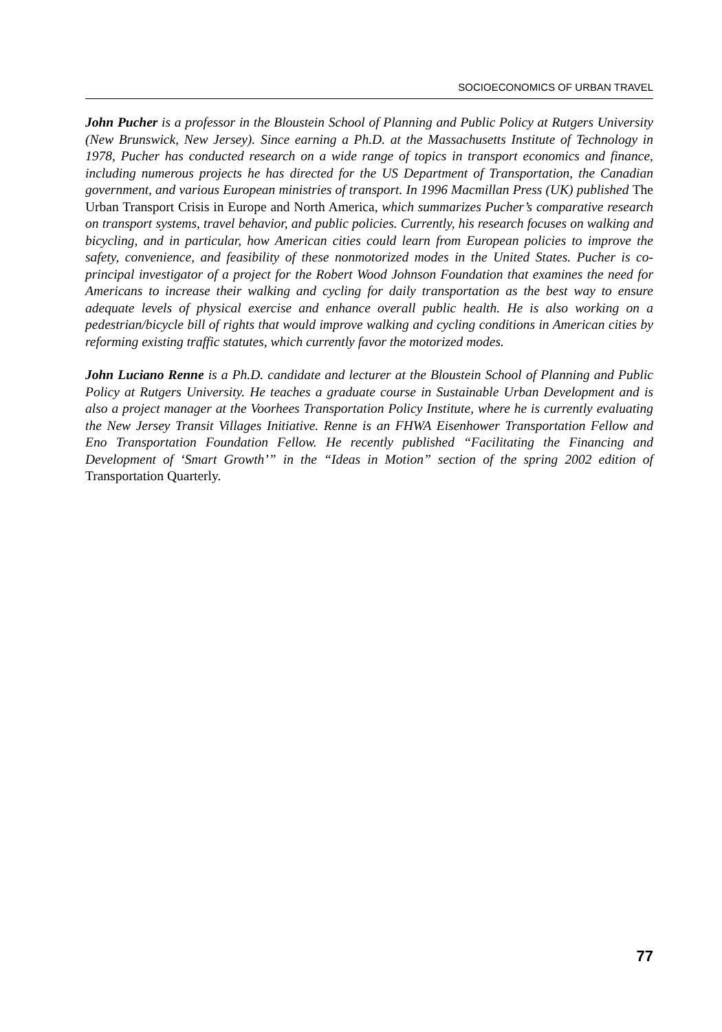SOCIOECONOMICS OF URBAN TRAVEL
John Pucher is a professor in the Bloustein School of Planning and Public Policy at Rutgers University (New Brunswick, New Jersey). Since earning a Ph.D. at the Massachusetts Institute of Technology in 1978, Pucher has conducted research on a wide range of topics in transport economics and finance, including numerous projects he has directed for the US Department of Transportation, the Canadian government, and various European ministries of transport. In 1996 Macmillan Press (UK) published The Urban Transport Crisis in Europe and North America, which summarizes Pucher’s comparative research on transport systems, travel behavior, and public policies. Currently, his research focuses on walking and bicycling, and in particular, how American cities could learn from European policies to improve the safety, convenience, and feasibility of these nonmotorized modes in the United States. Pucher is co-principal investigator of a project for the Robert Wood Johnson Foundation that examines the need for Americans to increase their walking and cycling for daily transportation as the best way to ensure adequate levels of physical exercise and enhance overall public health. He is also working on a pedestrian/bicycle bill of rights that would improve walking and cycling conditions in American cities by reforming existing traffic statutes, which currently favor the motorized modes.
John Luciano Renne is a Ph.D. candidate and lecturer at the Bloustein School of Planning and Public Policy at Rutgers University. He teaches a graduate course in Sustainable Urban Development and is also a project manager at the Voorhees Transportation Policy Institute, where he is currently evaluating the New Jersey Transit Villages Initiative. Renne is an FHWA Eisenhower Transportation Fellow and Eno Transportation Foundation Fellow. He recently published “Facilitating the Financing and Development of ‘Smart Growth’” in the “Ideas in Motion” section of the spring 2002 edition of Transportation Quarterly.
77